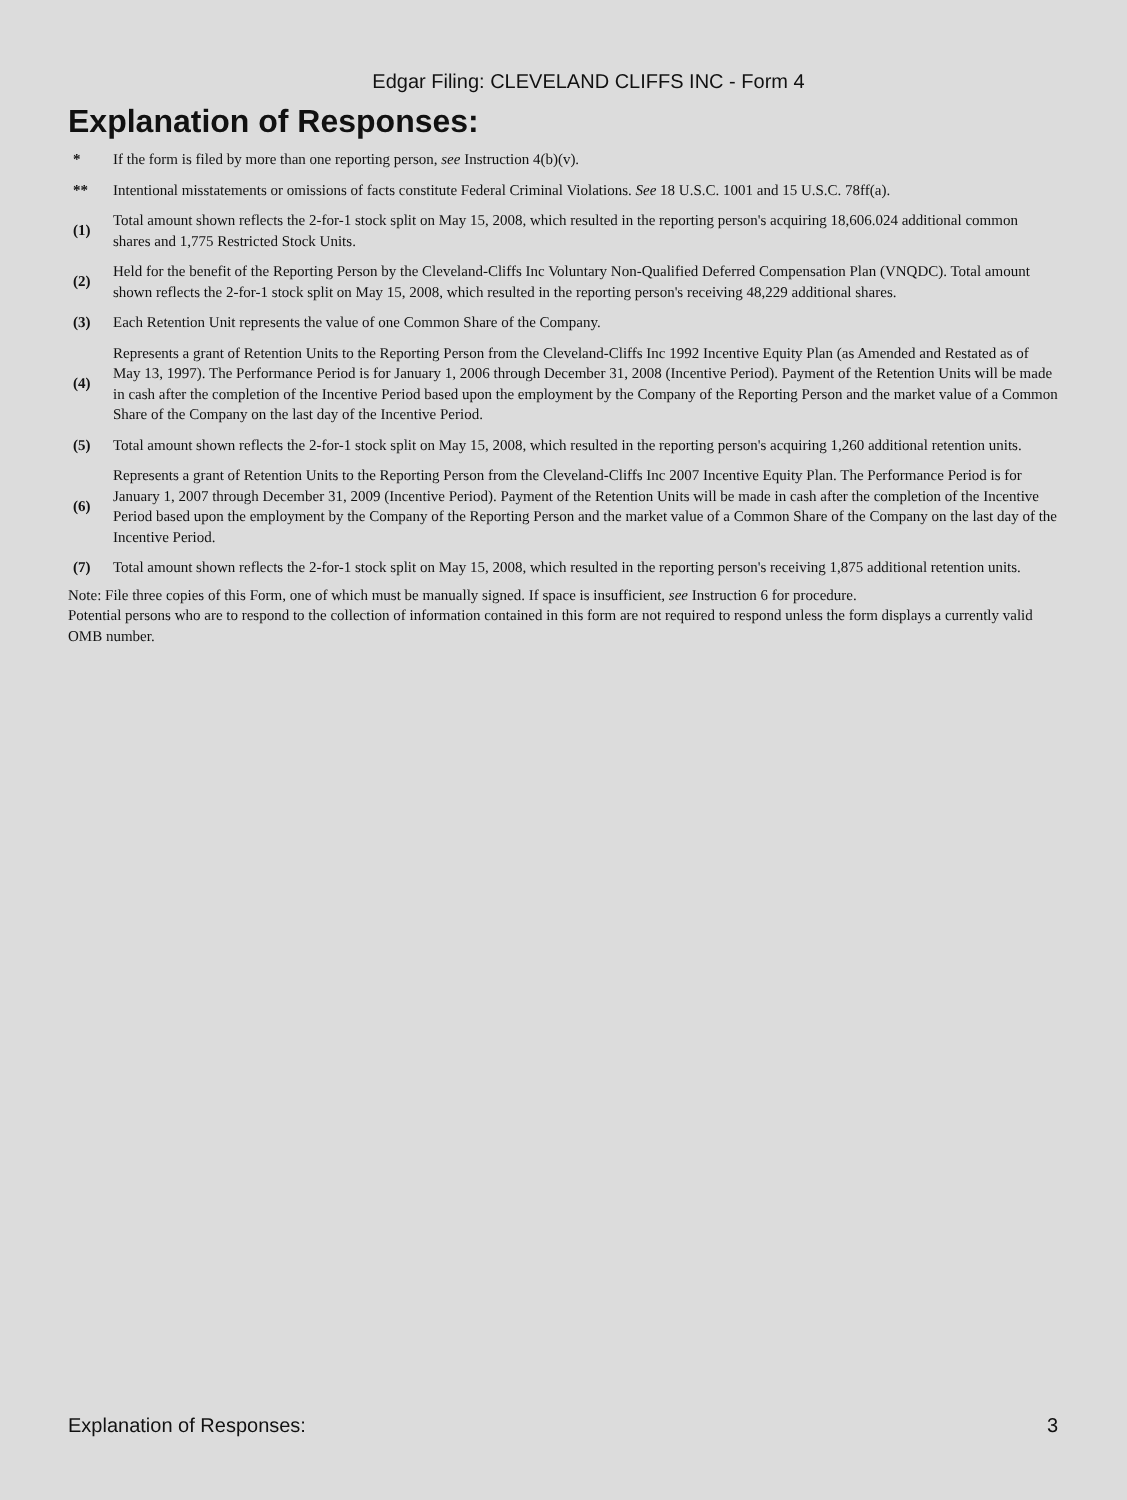Edgar Filing: CLEVELAND CLIFFS INC - Form 4
Explanation of Responses:
| * | If the form is filed by more than one reporting person, see Instruction 4(b)(v). |
| ** | Intentional misstatements or omissions of facts constitute Federal Criminal Violations. See 18 U.S.C. 1001 and 15 U.S.C. 78ff(a). |
| (1) | Total amount shown reflects the 2-for-1 stock split on May 15, 2008, which resulted in the reporting person's acquiring 18,606.024 additional common shares and 1,775 Restricted Stock Units. |
| (2) | Held for the benefit of the Reporting Person by the Cleveland-Cliffs Inc Voluntary Non-Qualified Deferred Compensation Plan (VNQDC). Total amount shown reflects the 2-for-1 stock split on May 15, 2008, which resulted in the reporting person's receiving 48,229 additional shares. |
| (3) | Each Retention Unit represents the value of one Common Share of the Company. |
| (4) | Represents a grant of Retention Units to the Reporting Person from the Cleveland-Cliffs Inc 1992 Incentive Equity Plan (as Amended and Restated as of May 13, 1997). The Performance Period is for January 1, 2006 through December 31, 2008 (Incentive Period). Payment of the Retention Units will be made in cash after the completion of the Incentive Period based upon the employment by the Company of the Reporting Person and the market value of a Common Share of the Company on the last day of the Incentive Period. |
| (5) | Total amount shown reflects the 2-for-1 stock split on May 15, 2008, which resulted in the reporting person's acquiring 1,260 additional retention units. |
| (6) | Represents a grant of Retention Units to the Reporting Person from the Cleveland-Cliffs Inc 2007 Incentive Equity Plan. The Performance Period is for January 1, 2007 through December 31, 2009 (Incentive Period). Payment of the Retention Units will be made in cash after the completion of the Incentive Period based upon the employment by the Company of the Reporting Person and the market value of a Common Share of the Company on the last day of the Incentive Period. |
| (7) | Total amount shown reflects the 2-for-1 stock split on May 15, 2008, which resulted in the reporting person's receiving 1,875 additional retention units. |
Note: File three copies of this Form, one of which must be manually signed. If space is insufficient, see Instruction 6 for procedure.
Potential persons who are to respond to the collection of information contained in this form are not required to respond unless the form displays a currently valid OMB number.
Explanation of Responses: 3